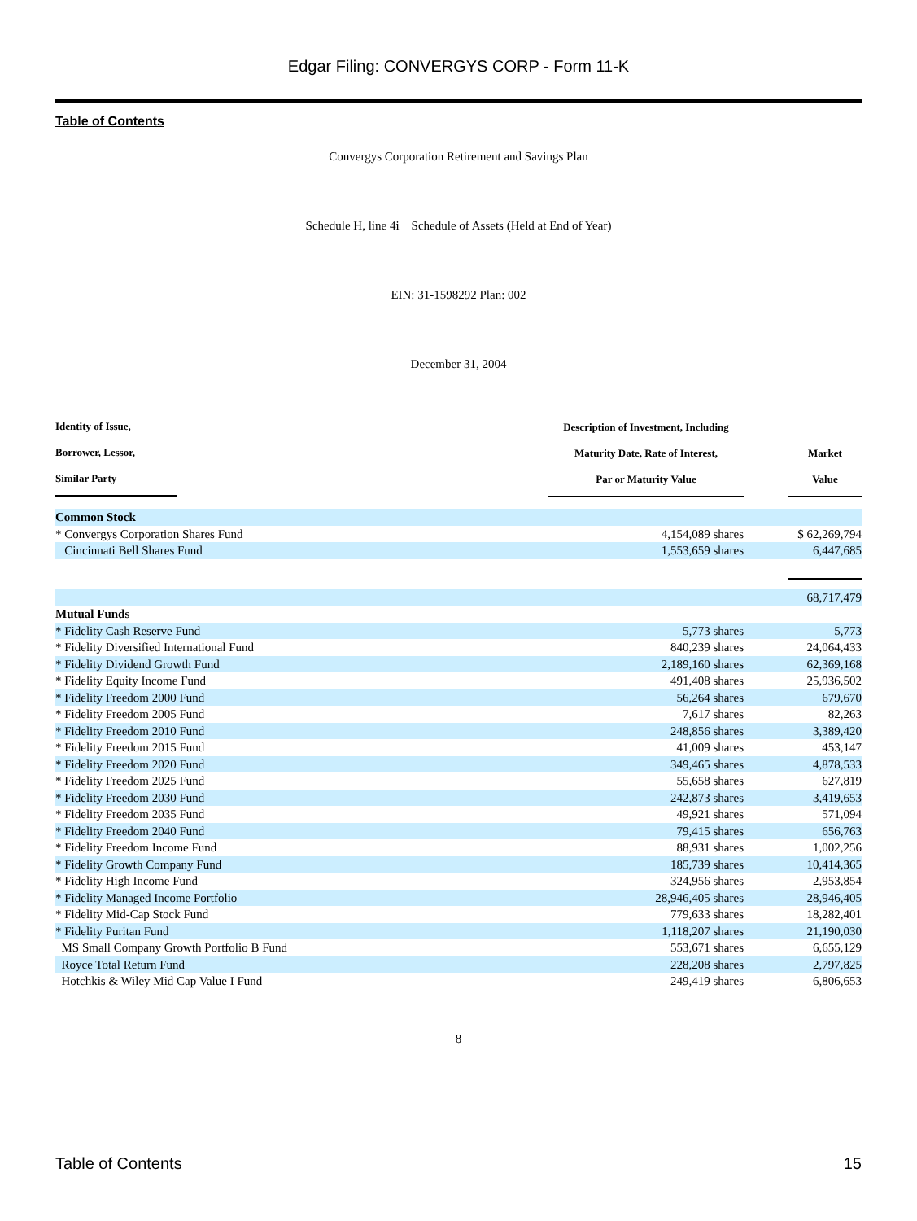Edgar Filing: CONVERGYS CORP - Form 11-K
Table of Contents
Convergys Corporation Retirement and Savings Plan
Schedule H, line 4i Schedule of Assets (Held at End of Year)
EIN: 31-1598292 Plan: 002
December 31, 2004
| Identity of Issue, Borrower, Lessor, Similar Party | Description of Investment, Including Maturity Date, Rate of Interest, Par or Maturity Value | | Market Value |
| --- | --- | --- | --- |
| Common Stock | | | |
| * Convergys Corporation Shares Fund | 4,154,089 shares | | $ 62,269,794 |
| Cincinnati Bell Shares Fund | 1,553,659 shares | | 6,447,685 |
| | | | 68,717,479 |
| Mutual Funds | | | |
| * Fidelity Cash Reserve Fund | 5,773 shares | | 5,773 |
| * Fidelity Diversified International Fund | 840,239 shares | | 24,064,433 |
| * Fidelity Dividend Growth Fund | 2,189,160 shares | | 62,369,168 |
| * Fidelity Equity Income Fund | 491,408 shares | | 25,936,502 |
| * Fidelity Freedom 2000 Fund | 56,264 shares | | 679,670 |
| * Fidelity Freedom 2005 Fund | 7,617 shares | | 82,263 |
| * Fidelity Freedom 2010 Fund | 248,856 shares | | 3,389,420 |
| * Fidelity Freedom 2015 Fund | 41,009 shares | | 453,147 |
| * Fidelity Freedom 2020 Fund | 349,465 shares | | 4,878,533 |
| * Fidelity Freedom 2025 Fund | 55,658 shares | | 627,819 |
| * Fidelity Freedom 2030 Fund | 242,873 shares | | 3,419,653 |
| * Fidelity Freedom 2035 Fund | 49,921 shares | | 571,094 |
| * Fidelity Freedom 2040 Fund | 79,415 shares | | 656,763 |
| * Fidelity Freedom Income Fund | 88,931 shares | | 1,002,256 |
| * Fidelity Growth Company Fund | 185,739 shares | | 10,414,365 |
| * Fidelity High Income Fund | 324,956 shares | | 2,953,854 |
| * Fidelity Managed Income Portfolio | 28,946,405 shares | | 28,946,405 |
| * Fidelity Mid-Cap Stock Fund | 779,633 shares | | 18,282,401 |
| * Fidelity Puritan Fund | 1,118,207 shares | | 21,190,030 |
| MS Small Company Growth Portfolio B Fund | 553,671 shares | | 6,655,129 |
| Royce Total Return Fund | 228,208 shares | | 2,797,825 |
| Hotchkis & Wiley Mid Cap Value I Fund | 249,419 shares | | 6,806,653 |
8
Table of Contents 15